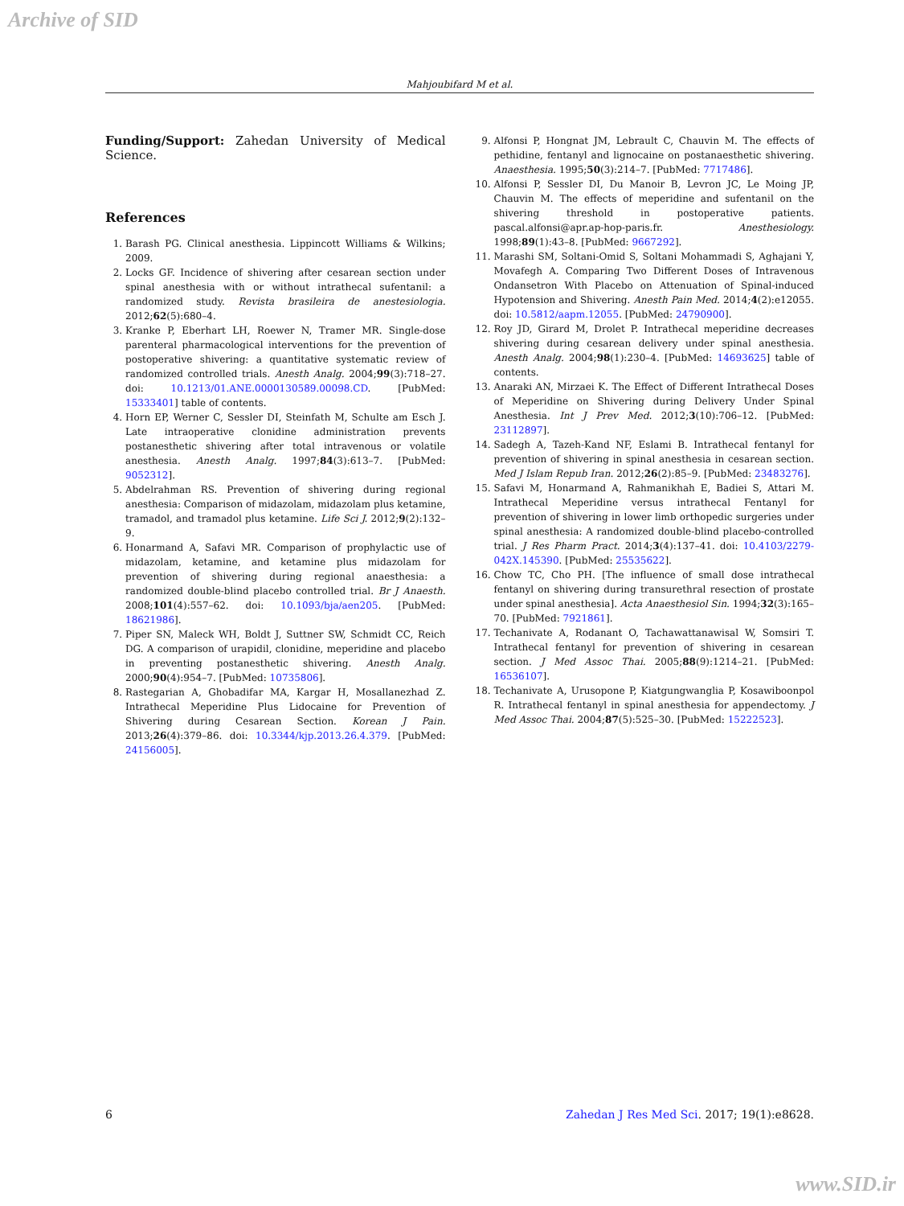Archive of SID
Mahjoubifard M et al.
Funding/Support: Zahedan University of Medical Science.
References
1. Barash PG. Clinical anesthesia. Lippincott Williams & Wilkins; 2009.
2. Locks GF. Incidence of shivering after cesarean section under spinal anesthesia with or without intrathecal sufentanil: a randomized study. Revista brasileira de anestesiologia. 2012;62(5):680–4.
3. Kranke P, Eberhart LH, Roewer N, Tramer MR. Single-dose parenteral pharmacological interventions for the prevention of postoperative shivering: a quantitative systematic review of randomized controlled trials. Anesth Analg. 2004;99(3):718–27. doi: 10.1213/01.ANE.0000130589.00098.CD. [PubMed: 15333401] table of contents.
4. Horn EP, Werner C, Sessler DI, Steinfath M, Schulte am Esch J. Late intraoperative clonidine administration prevents postanesthetic shivering after total intravenous or volatile anesthesia. Anesth Analg. 1997;84(3):613–7. [PubMed: 9052312].
5. Abdelrahman RS. Prevention of shivering during regional anesthesia: Comparison of midazolam, midazolam plus ketamine, tramadol, and tramadol plus ketamine. Life Sci J. 2012;9(2):132–9.
6. Honarmand A, Safavi MR. Comparison of prophylactic use of midazolam, ketamine, and ketamine plus midazolam for prevention of shivering during regional anaesthesia: a randomized double-blind placebo controlled trial. Br J Anaesth. 2008;101(4):557–62. doi: 10.1093/bja/aen205. [PubMed: 18621986].
7. Piper SN, Maleck WH, Boldt J, Suttner SW, Schmidt CC, Reich DG. A comparison of urapidil, clonidine, meperidine and placebo in preventing postanesthetic shivering. Anesth Analg. 2000;90(4):954–7. [PubMed: 10735806].
8. Rastegarian A, Ghobadifar MA, Kargar H, Mosallanezhad Z. Intrathecal Meperidine Plus Lidocaine for Prevention of Shivering during Cesarean Section. Korean J Pain. 2013;26(4):379–86. doi: 10.3344/kjp.2013.26.4.379. [PubMed: 24156005].
9. Alfonsi P, Hongnat JM, Lebrault C, Chauvin M. The effects of pethidine, fentanyl and lignocaine on postanaesthetic shivering. Anaesthesia. 1995;50(3):214–7. [PubMed: 7717486].
10. Alfonsi P, Sessler DI, Du Manoir B, Levron JC, Le Moing JP, Chauvin M. The effects of meperidine and sufentanil on the shivering threshold in postoperative patients. pascal.alfonsi@apr.ap-hop-paris.fr. Anesthesiology. 1998;89(1):43–8. [PubMed: 9667292].
11. Marashi SM, Soltani-Omid S, Soltani Mohammadi S, Aghajani Y, Movafegh A. Comparing Two Different Doses of Intravenous Ondansetron With Placebo on Attenuation of Spinal-induced Hypotension and Shivering. Anesth Pain Med. 2014;4(2):e12055. doi: 10.5812/aapm.12055. [PubMed: 24790900].
12. Roy JD, Girard M, Drolet P. Intrathecal meperidine decreases shivering during cesarean delivery under spinal anesthesia. Anesth Analg. 2004;98(1):230–4. [PubMed: 14693625] table of contents.
13. Anaraki AN, Mirzaei K. The Effect of Different Intrathecal Doses of Meperidine on Shivering during Delivery Under Spinal Anesthesia. Int J Prev Med. 2012;3(10):706–12. [PubMed: 23112897].
14. Sadegh A, Tazeh-Kand NF, Eslami B. Intrathecal fentanyl for prevention of shivering in spinal anesthesia in cesarean section. Med J Islam Repub Iran. 2012;26(2):85–9. [PubMed: 23483276].
15. Safavi M, Honarmand A, Rahmanikhah E, Badiei S, Attari M. Intrathecal Meperidine versus intrathecal Fentanyl for prevention of shivering in lower limb orthopedic surgeries under spinal anesthesia: A randomized double-blind placebo-controlled trial. J Res Pharm Pract. 2014;3(4):137–41. doi: 10.4103/2279-042X.145390. [PubMed: 25535622].
16. Chow TC, Cho PH. [The influence of small dose intrathecal fentanyl on shivering during transurethral resection of prostate under spinal anesthesia]. Acta Anaesthesiol Sin. 1994;32(3):165–70. [PubMed: 7921861].
17. Techanivate A, Rodanant O, Tachawattanawisal W, Somsiri T. Intrathecal fentanyl for prevention of shivering in cesarean section. J Med Assoc Thai. 2005;88(9):1214–21. [PubMed: 16536107].
18. Techanivate A, Urusopone P, Kiatgungwanglia P, Kosawiboonpol R. Intrathecal fentanyl in spinal anesthesia for appendectomy. J Med Assoc Thai. 2004;87(5):525–30. [PubMed: 15222523].
6 Zahedan J Res Med Sci. 2017; 19(1):e8628.
www.SID.ir